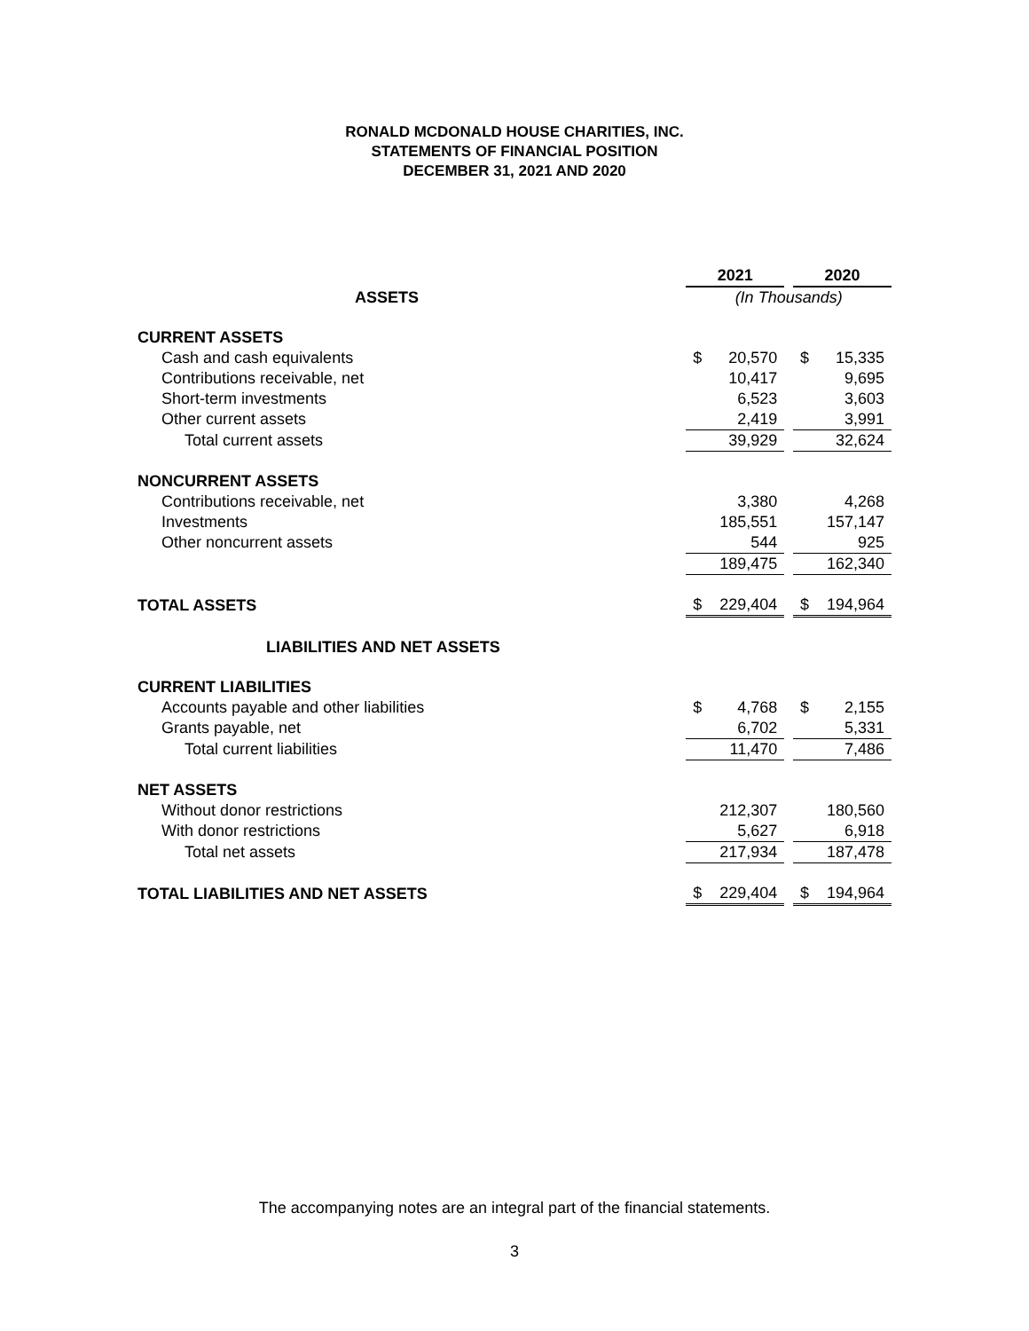RONALD MCDONALD HOUSE CHARITIES, INC.
STATEMENTS OF FINANCIAL POSITION
DECEMBER 31, 2021 AND 2020
| | 2021 | | | 2020 | |
| --- | --- | --- | --- | --- | --- |
| ASSETS | (In Thousands) | | | | |
| CURRENT ASSETS | | | | | |
| Cash and cash equivalents | $ | 20,570 | | $ | 15,335 |
| Contributions receivable, net | | 10,417 | | | 9,695 |
| Short-term investments | | 6,523 | | | 3,603 |
| Other current assets | | 2,419 | | | 3,991 |
| Total current assets | | 39,929 | | | 32,624 |
| NONCURRENT ASSETS | | | | | |
| Contributions receivable, net | | 3,380 | | | 4,268 |
| Investments | | 185,551 | | | 157,147 |
| Other noncurrent assets | | 544 | | | 925 |
| | | 189,475 | | | 162,340 |
| TOTAL ASSETS | $ | 229,404 | | $ | 194,964 |
| LIABILITIES AND NET ASSETS | | | | | |
| CURRENT LIABILITIES | | | | | |
| Accounts payable and other liabilities | $ | 4,768 | | $ | 2,155 |
| Grants payable, net | | 6,702 | | | 5,331 |
| Total current liabilities | | 11,470 | | | 7,486 |
| NET ASSETS | | | | | |
| Without donor restrictions | | 212,307 | | | 180,560 |
| With donor restrictions | | 5,627 | | | 6,918 |
| Total net assets | | 217,934 | | | 187,478 |
| TOTAL LIABILITIES AND NET ASSETS | $ | 229,404 | | $ | 194,964 |
The accompanying notes are an integral part of the financial statements.
3